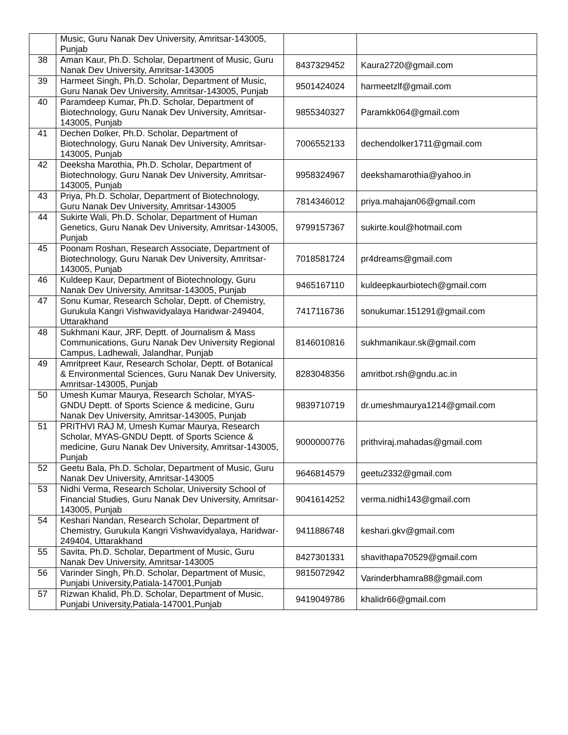| | Music, Guru Nanak Dev University, Amritsar-143005, Punjab | | |
| 38 | Aman Kaur, Ph.D. Scholar, Department of Music, Guru Nanak Dev University, Amritsar-143005 | 8437329452 | Kaura2720@gmail.com |
| 39 | Harmeet Singh, Ph.D. Scholar, Department of Music, Guru Nanak Dev University, Amritsar-143005, Punjab | 9501424024 | harmeetzlf@gmail.com |
| 40 | Paramdeep Kumar, Ph.D. Scholar, Department of Biotechnology, Guru Nanak Dev University, Amritsar-143005, Punjab | 9855340327 | Paramkk064@gmail.com |
| 41 | Dechen Dolker, Ph.D. Scholar, Department of Biotechnology, Guru Nanak Dev University, Amritsar-143005, Punjab | 7006552133 | dechendolker1711@gmail.com |
| 42 | Deeksha Marothia, Ph.D. Scholar, Department of Biotechnology, Guru Nanak Dev University, Amritsar-143005, Punjab | 9958324967 | deekshamarothia@yahoo.in |
| 43 | Priya, Ph.D. Scholar, Department of Biotechnology, Guru Nanak Dev University, Amritsar-143005 | 7814346012 | priya.mahajan06@gmail.com |
| 44 | Sukirte Wali, Ph.D. Scholar, Department of Human Genetics, Guru Nanak Dev University, Amritsar-143005, Punjab | 9799157367 | sukirte.koul@hotmail.com |
| 45 | Poonam Roshan, Research Associate, Department of Biotechnology, Guru Nanak Dev University, Amritsar-143005, Punjab | 7018581724 | pr4dreams@gmail.com |
| 46 | Kuldeep Kaur, Department of Biotechnology, Guru Nanak Dev University, Amritsar-143005, Punjab | 9465167110 | kuldeepkaurbiotech@gmail.com |
| 47 | Sonu Kumar, Research Scholar, Deptt. of Chemistry, Gurukula Kangri Vishwavidyalaya Haridwar-249404, Uttarakhand | 7417116736 | sonukumar.151291@gmail.com |
| 48 | Sukhmani Kaur, JRF, Deptt. of Journalism & Mass Communications, Guru Nanak Dev University Regional Campus, Ladhewali, Jalandhar, Punjab | 8146010816 | sukhmanikaur.sk@gmail.com |
| 49 | Amritpreet Kaur, Research Scholar, Deptt. of Botanical & Environmental Sciences, Guru Nanak Dev University, Amritsar-143005, Punjab | 8283048356 | amritbot.rsh@gndu.ac.in |
| 50 | Umesh Kumar Maurya, Research Scholar, MYAS-GNDU Deptt. of Sports Science & medicine, Guru Nanak Dev University, Amritsar-143005, Punjab | 9839710719 | dr.umeshmaurya1214@gmail.com |
| 51 | PRITHVI RAJ M, Umesh Kumar Maurya, Research Scholar, MYAS-GNDU Deptt. of Sports Science & medicine, Guru Nanak Dev University, Amritsar-143005, Punjab | 9000000776 | prithviraj.mahadas@gmail.com |
| 52 | Geetu Bala, Ph.D. Scholar, Department of Music, Guru Nanak Dev University, Amritsar-143005 | 9646814579 | geetu2332@gmail.com |
| 53 | Nidhi Verma, Research Scholar, University School of Financial Studies, Guru Nanak Dev University, Amritsar-143005, Punjab | 9041614252 | verma.nidhi143@gmail.com |
| 54 | Keshari Nandan, Research Scholar, Department of Chemistry, Gurukula Kangri Vishwavidyalaya, Haridwar-249404, Uttarakhand | 9411886748 | keshari.gkv@gmail.com |
| 55 | Savita, Ph.D. Scholar, Department of Music, Guru Nanak Dev University, Amritsar-143005 | 8427301331 | shavithapa70529@gmail.com |
| 56 | Varinder Singh, Ph.D. Scholar, Department of Music, Punjabi University,Patiala-147001,Punjab | 9815072942 | Varinderbhamra88@gmail.com |
| 57 | Rizwan Khalid, Ph.D. Scholar, Department of Music, Punjabi University,Patiala-147001,Punjab | 9419049786 | khalidr66@gmail.com |